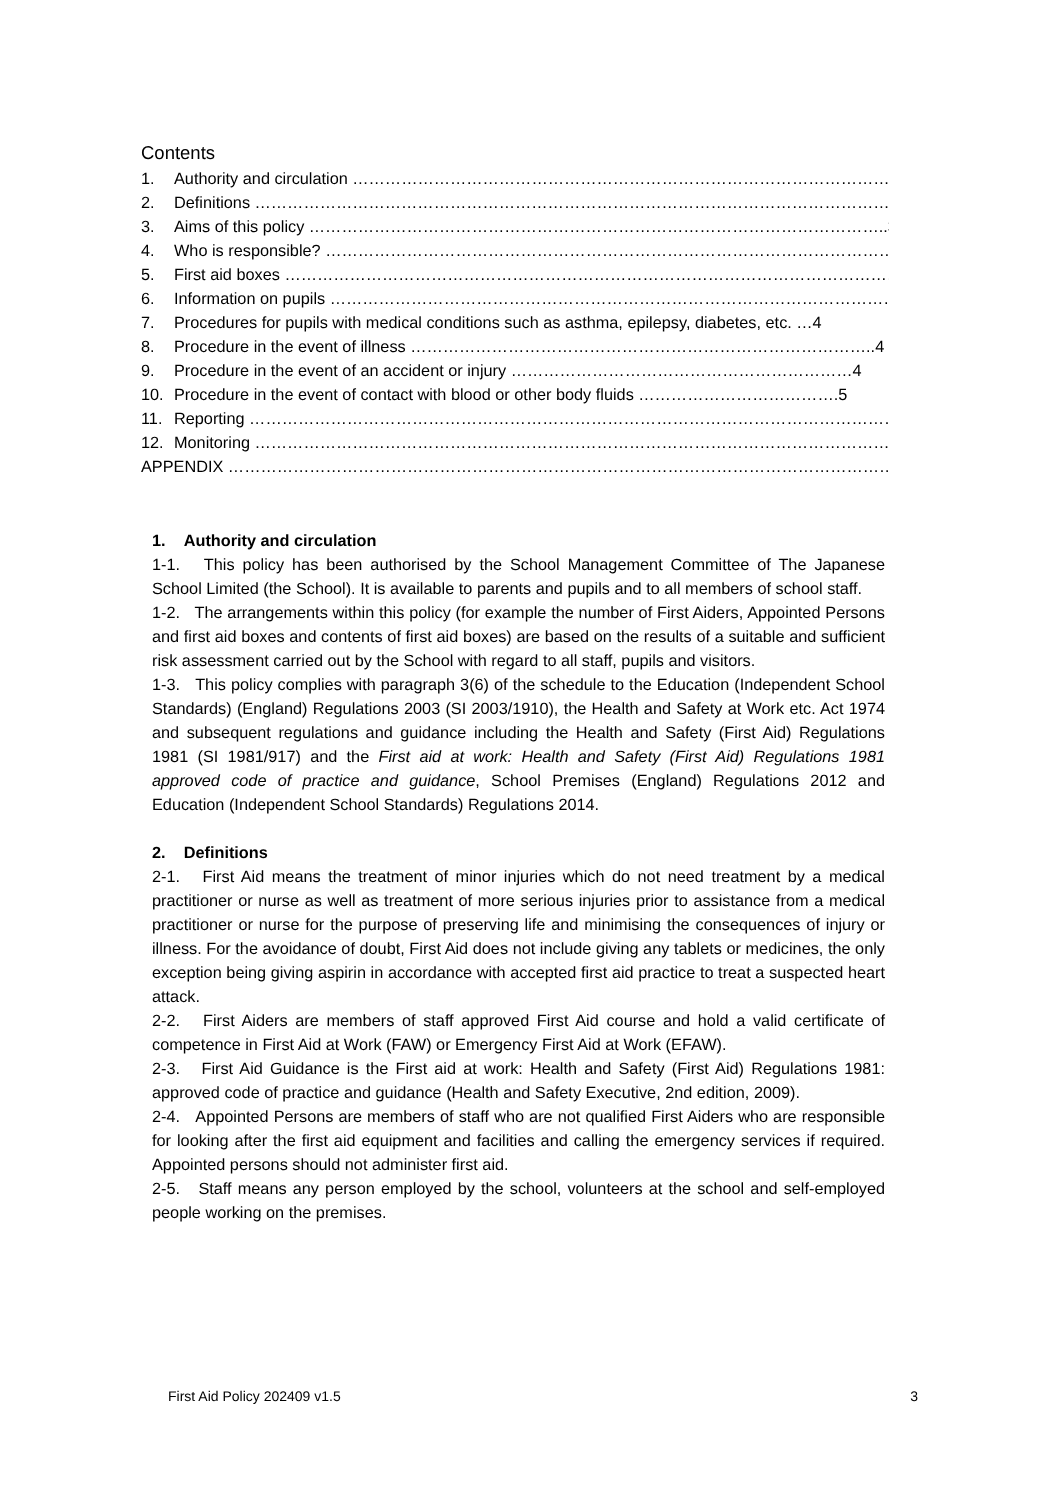Contents
1. Authority and circulation ………………………………………………………………………………………….3
2. Definitions …………………………………………………………………………………………………………….3
3. Aims of this policy ……………………………………………………………………………………………..3
4. Who is responsible? ……………………………………………………………………………………………..3
5. First aid boxes ……………………………………………………………………………………………………….4
6. Information on pupils ……………………………………………………………………………………………..4
7. Procedures for pupils with medical conditions such as asthma, epilepsy, diabetes, etc. …4
8. Procedure in the event of illness …………………………………………………………………………..4
9. Procedure in the event of an accident or injury ………………………………………………………4
10. Procedure in the event of contact with blood or other body fluids ……………………………….5
11. Reporting ……………………………………………………………………………………………………………….5
12. Monitoring ……………………………………………………………………………………………………………6
APPENDIX ……………………………………………………………………………………………………………….7
1. Authority and circulation
1-1. This policy has been authorised by the School Management Committee of The Japanese School Limited (the School). It is available to parents and pupils and to all members of school staff.
1-2. The arrangements within this policy (for example the number of First Aiders, Appointed Persons and first aid boxes and contents of first aid boxes) are based on the results of a suitable and sufficient risk assessment carried out by the School with regard to all staff, pupils and visitors.
1-3. This policy complies with paragraph 3(6) of the schedule to the Education (Independent School Standards) (England) Regulations 2003 (SI 2003/1910), the Health and Safety at Work etc. Act 1974 and subsequent regulations and guidance including the Health and Safety (First Aid) Regulations 1981 (SI 1981/917) and the First aid at work: Health and Safety (First Aid) Regulations 1981 approved code of practice and guidance, School Premises (England) Regulations 2012 and Education (Independent School Standards) Regulations 2014.
2. Definitions
2-1. First Aid means the treatment of minor injuries which do not need treatment by a medical practitioner or nurse as well as treatment of more serious injuries prior to assistance from a medical practitioner or nurse for the purpose of preserving life and minimising the consequences of injury or illness. For the avoidance of doubt, First Aid does not include giving any tablets or medicines, the only exception being giving aspirin in accordance with accepted first aid practice to treat a suspected heart attack.
2-2. First Aiders are members of staff approved First Aid course and hold a valid certificate of competence in First Aid at Work (FAW) or Emergency First Aid at Work (EFAW).
2-3. First Aid Guidance is the First aid at work: Health and Safety (First Aid) Regulations 1981: approved code of practice and guidance (Health and Safety Executive, 2nd edition, 2009).
2-4. Appointed Persons are members of staff who are not qualified First Aiders who are responsible for looking after the first aid equipment and facilities and calling the emergency services if required. Appointed persons should not administer first aid.
2-5. Staff means any person employed by the school, volunteers at the school and self-employed people working on the premises.
First Aid Policy 202409 v1.5 3